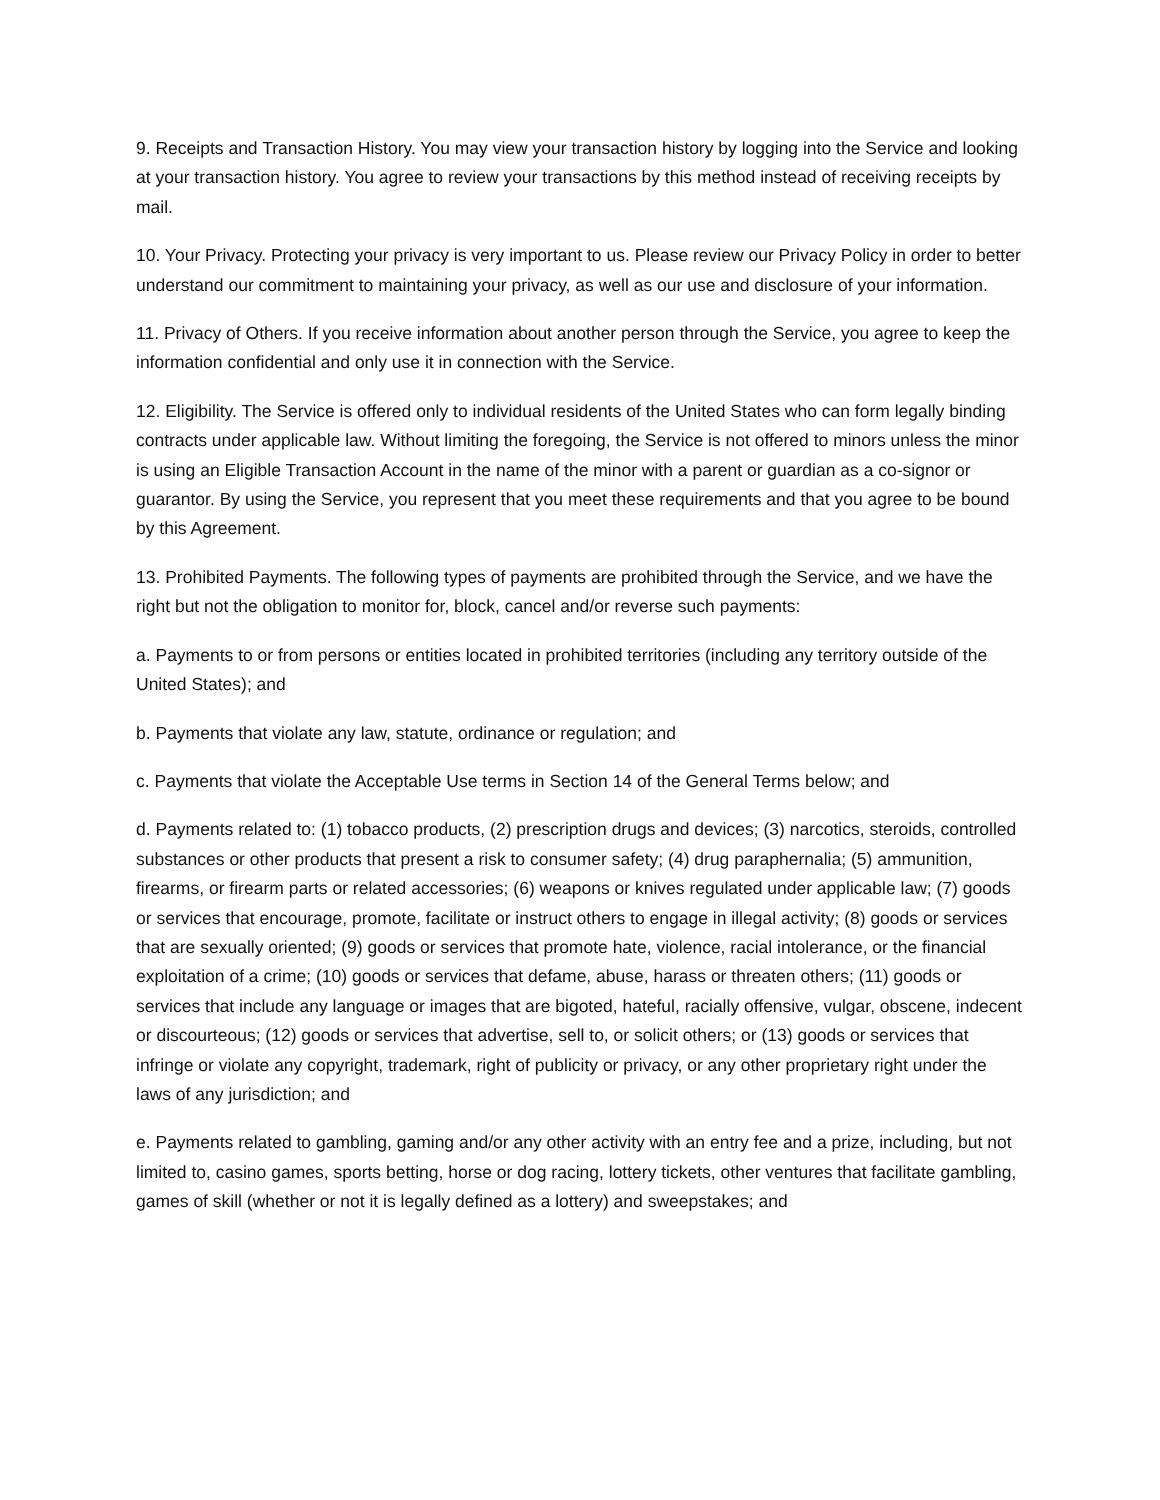9. Receipts and Transaction History. You may view your transaction history by logging into the Service and looking at your transaction history. You agree to review your transactions by this method instead of receiving receipts by mail.
10. Your Privacy. Protecting your privacy is very important to us. Please review our Privacy Policy in order to better understand our commitment to maintaining your privacy, as well as our use and disclosure of your information.
11. Privacy of Others. If you receive information about another person through the Service, you agree to keep the information confidential and only use it in connection with the Service.
12. Eligibility. The Service is offered only to individual residents of the United States who can form legally binding contracts under applicable law. Without limiting the foregoing, the Service is not offered to minors unless the minor is using an Eligible Transaction Account in the name of the minor with a parent or guardian as a co-signor or guarantor. By using the Service, you represent that you meet these requirements and that you agree to be bound by this Agreement.
13. Prohibited Payments. The following types of payments are prohibited through the Service, and we have the right but not the obligation to monitor for, block, cancel and/or reverse such payments:
a. Payments to or from persons or entities located in prohibited territories (including any territory outside of the United States); and
b. Payments that violate any law, statute, ordinance or regulation; and
c. Payments that violate the Acceptable Use terms in Section 14 of the General Terms below; and
d. Payments related to: (1) tobacco products, (2) prescription drugs and devices; (3) narcotics, steroids, controlled substances or other products that present a risk to consumer safety; (4) drug paraphernalia; (5) ammunition, firearms, or firearm parts or related accessories; (6) weapons or knives regulated under applicable law; (7) goods or services that encourage, promote, facilitate or instruct others to engage in illegal activity; (8) goods or services that are sexually oriented; (9) goods or services that promote hate, violence, racial intolerance, or the financial exploitation of a crime; (10) goods or services that defame, abuse, harass or threaten others; (11) goods or services that include any language or images that are bigoted, hateful, racially offensive, vulgar, obscene, indecent or discourteous; (12) goods or services that advertise, sell to, or solicit others; or (13) goods or services that infringe or violate any copyright, trademark, right of publicity or privacy, or any other proprietary right under the laws of any jurisdiction; and
e. Payments related to gambling, gaming and/or any other activity with an entry fee and a prize, including, but not limited to, casino games, sports betting, horse or dog racing, lottery tickets, other ventures that facilitate gambling, games of skill (whether or not it is legally defined as a lottery) and sweepstakes; and